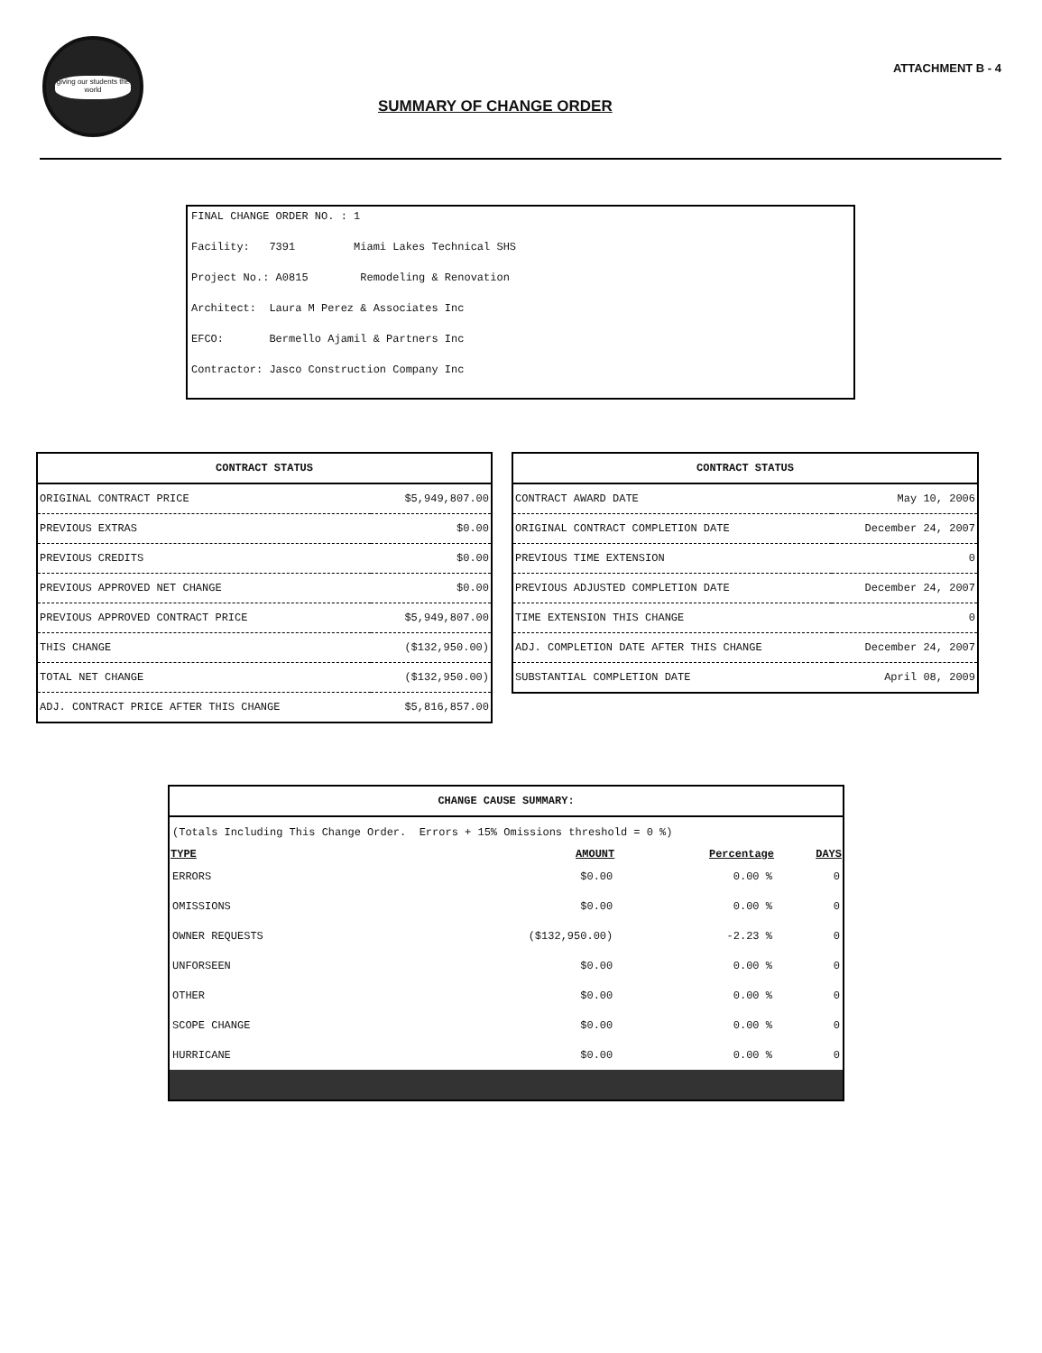giving our students the world
ATTACHMENT B - 4
SUMMARY OF CHANGE ORDER
FINAL CHANGE ORDER NO. : 1
Facility: 7391 Miami Lakes Technical SHS
Project No.: A0815 Remodeling & Renovation
Architect: Laura M Perez & Associates Inc
EFCO: Bermello Ajamil & Partners Inc
Contractor: Jasco Construction Company Inc
| CONTRACT STATUS | |
| --- | --- |
| ORIGINAL CONTRACT PRICE | $5,949,807.00 |
| PREVIOUS EXTRAS | $0.00 |
| PREVIOUS CREDITS | $0.00 |
| PREVIOUS APPROVED NET CHANGE | $0.00 |
| PREVIOUS APPROVED CONTRACT PRICE | $5,949,807.00 |
| THIS CHANGE | ($132,950.00) |
| TOTAL NET CHANGE | ($132,950.00) |
| ADJ. CONTRACT PRICE AFTER THIS CHANGE | $5,816,857.00 |
| CONTRACT STATUS | |
| --- | --- |
| CONTRACT AWARD DATE | May 10, 2006 |
| ORIGINAL CONTRACT COMPLETION DATE | December 24, 2007 |
| PREVIOUS TIME EXTENSION | 0 |
| PREVIOUS ADJUSTED COMPLETION DATE | December 24, 2007 |
| TIME EXTENSION THIS CHANGE | 0 |
| ADJ. COMPLETION DATE AFTER THIS CHANGE | December 24, 2007 |
| SUBSTANTIAL COMPLETION DATE | April 08, 2009 |
| CHANGE CAUSE SUMMARY: | | | |
| --- | --- | --- | --- |
| (Totals Including This Change Order. Errors + 15% Omissions threshold = 0 %) | | | |
| TYPE | AMOUNT | Percentage | DAYS |
| ERRORS | $0.00 | 0.00 % | 0 |
| OMISSIONS | $0.00 | 0.00 % | 0 |
| OWNER REQUESTS | ($132,950.00) | -2.23 % | 0 |
| UNFORSEEN | $0.00 | 0.00 % | 0 |
| OTHER | $0.00 | 0.00 % | 0 |
| SCOPE CHANGE | $0.00 | 0.00 % | 0 |
| HURRICANE | $0.00 | 0.00 % | 0 |